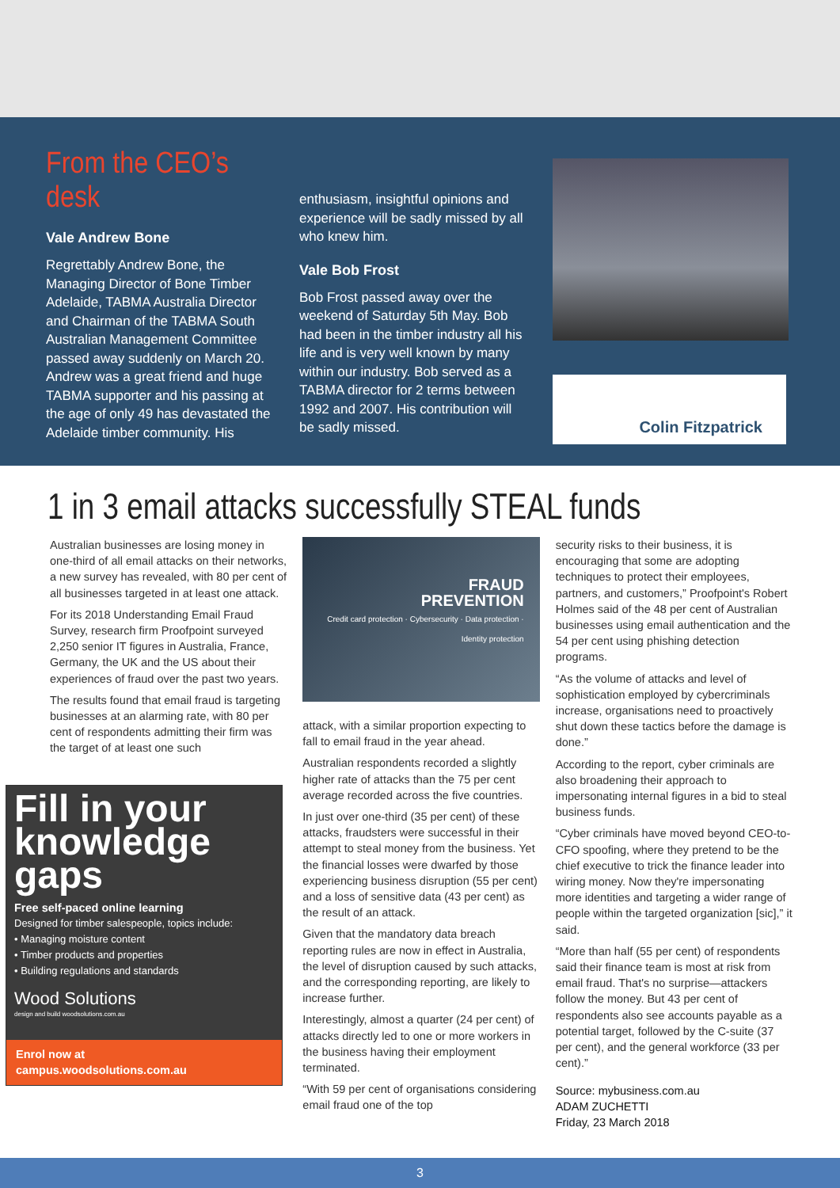From the CEO’s desk
Vale Andrew Bone
Regrettably Andrew Bone, the Managing Director of Bone Timber Adelaide, TABMA Australia Director and Chairman of the TABMA South Australian Management Committee passed away suddenly on March 20. Andrew was a great friend and huge TABMA supporter and his passing at the age of only 49 has devastated the Adelaide timber community. His
enthusiasm, insightful opinions and experience will be sadly missed by all who knew him.
Vale Bob Frost
Bob Frost passed away over the weekend of Saturday 5th May. Bob had been in the timber industry all his life and is very well known by many within our industry. Bob served as a TABMA director for 2 terms between 1992 and 2007. His contribution will be sadly missed.
Colin Fitzpatrick
1 in 3 email attacks successfully STEAL funds
Australian businesses are losing money in one-third of all email attacks on their networks, a new survey has revealed, with 80 per cent of all businesses targeted in at least one attack.
For its 2018 Understanding Email Fraud Survey, research firm Proofpoint surveyed 2,250 senior IT figures in Australia, France, Germany, the UK and the US about their experiences of fraud over the past two years.
The results found that email fraud is targeting businesses at an alarming rate, with 80 per cent of respondents admitting their firm was the target of at least one such
Fill in your knowledge gaps
Free self-paced online learning
Designed for timber salespeople, topics include:
• Managing moisture content
• Timber products and properties
• Building regulations and standards
Wood Solutions
design and build woodsolutions.com.au
Enrol now at
campus.woodsolutions.com.au
FRAUD
PREVENTION
Credit card protection · Cybersecurity · Data protection · Identity protection
attack, with a similar proportion expecting to fall to email fraud in the year ahead.
Australian respondents recorded a slightly higher rate of attacks than the 75 per cent average recorded across the five countries.
In just over one-third (35 per cent) of these attacks, fraudsters were successful in their attempt to steal money from the business. Yet the financial losses were dwarfed by those experiencing business disruption (55 per cent) and a loss of sensitive data (43 per cent) as the result of an attack.
Given that the mandatory data breach reporting rules are now in effect in Australia, the level of disruption caused by such attacks, and the corresponding reporting, are likely to increase further.
Interestingly, almost a quarter (24 per cent) of attacks directly led to one or more workers in the business having their employment terminated.
“With 59 per cent of organisations considering email fraud one of the top
security risks to their business, it is encouraging that some are adopting techniques to protect their employees, partners, and customers,” Proofpoint's Robert Holmes said of the 48 per cent of Australian businesses using email authentication and the 54 per cent using phishing detection programs.
“As the volume of attacks and level of sophistication employed by cybercriminals increase, organisations need to proactively shut down these tactics before the damage is done.”
According to the report, cyber criminals are also broadening their approach to impersonating internal figures in a bid to steal business funds.
“Cyber criminals have moved beyond CEO-to-CFO spoofing, where they pretend to be the chief executive to trick the finance leader into wiring money. Now they're impersonating more identities and targeting a wider range of people within the targeted organization [sic],” it said.
“More than half (55 per cent) of respondents said their finance team is most at risk from email fraud. That's no surprise—attackers follow the money. But 43 per cent of respondents also see accounts payable as a potential target, followed by the C-suite (37 per cent), and the general workforce (33 per cent).”
Source: mybusiness.com.au
ADAM ZUCHETTI
Friday, 23 March 2018
3